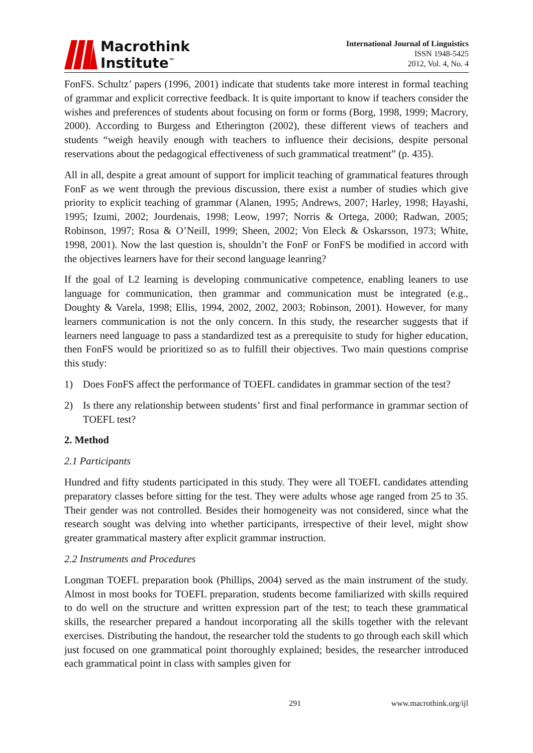Macrothink
Institute<sup>™</sup>
International Journal of Linguistics
ISSN 1948-5425
2012, Vol. 4, No. 4
FonFS. Schultz’ papers (1996, 2001) indicate that students take more interest in formal teaching of grammar and explicit corrective feedback. It is quite important to know if teachers consider the wishes and preferences of students about focusing on form or forms (Borg, 1998, 1999; Macrory, 2000). According to Burgess and Etherington (2002), these different views of teachers and students “weigh heavily enough with teachers to influence their decisions, despite personal reservations about the pedagogical effectiveness of such grammatical treatment” (p. 435).
All in all, despite a great amount of support for implicit teaching of grammatical features through FonF as we went through the previous discussion, there exist a number of studies which give priority to explicit teaching of grammar (Alanen, 1995; Andrews, 2007; Harley, 1998; Hayashi, 1995; Izumi, 2002; Jourdenais, 1998; Leow, 1997; Norris & Ortega, 2000; Radwan, 2005; Robinson, 1997; Rosa & O’Neill, 1999; Sheen, 2002; Von Eleck & Oskarsson, 1973; White, 1998, 2001). Now the last question is, shouldn’t the FonF or FonFS be modified in accord with the objectives learners have for their second language leanring?
If the goal of L2 learning is developing communicative competence, enabling leaners to use language for communication, then grammar and communication must be integrated (e.g., Doughty & Varela, 1998; Ellis, 1994, 2002, 2002, 2003; Robinson, 2001). However, for many learners communication is not the only concern. In this study, the researcher suggests that if learners need language to pass a standardized test as a prerequisite to study for higher education, then FonFS would be prioritized so as to fulfill their objectives. Two main questions comprise this study:
1) Does FonFS affect the performance of TOEFL candidates in grammar section of the test?
2) Is there any relationship between students’ first and final performance in grammar section of TOEFL test?
2. Method
2.1 Participants
Hundred and fifty students participated in this study. They were all TOEFL candidates attending preparatory classes before sitting for the test. They were adults whose age ranged from 25 to 35. Their gender was not controlled. Besides their homogeneity was not considered, since what the research sought was delving into whether participants, irrespective of their level, might show greater grammatical mastery after explicit grammar instruction.
2.2 Instruments and Procedures
Longman TOEFL preparation book (Phillips, 2004) served as the main instrument of the study. Almost in most books for TOEFL preparation, students become familiarized with skills required to do well on the structure and written expression part of the test; to teach these grammatical skills, the researcher prepared a handout incorporating all the skills together with the relevant exercises. Distributing the handout, the researcher told the students to go through each skill which just focused on one grammatical point thoroughly explained; besides, the researcher introduced each grammatical point in class with samples given for
291 www.macrothink.org/ijl